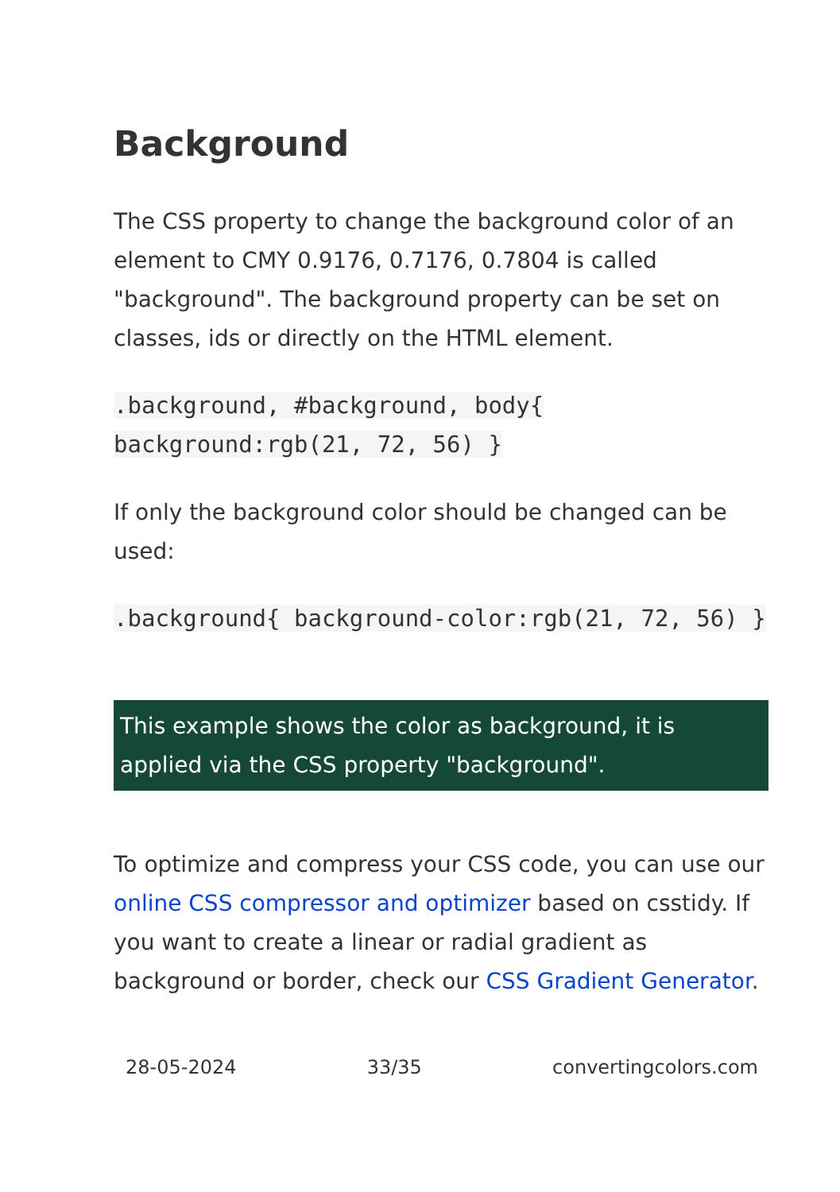Background
The CSS property to change the background color of an element to CMY 0.9176, 0.7176, 0.7804 is called "background". The background property can be set on classes, ids or directly on the HTML element.
.background, #background, body{ background:rgb(21, 72, 56) }
If only the background color should be changed can be used:
.background{ background-color:rgb(21, 72, 56) }
This example shows the color as background, it is applied via the CSS property "background".
To optimize and compress your CSS code, you can use our online CSS compressor and optimizer based on csstidy. If you want to create a linear or radial gradient as background or border, check our CSS Gradient Generator.
28-05-2024 33/35 convertingcolors.com